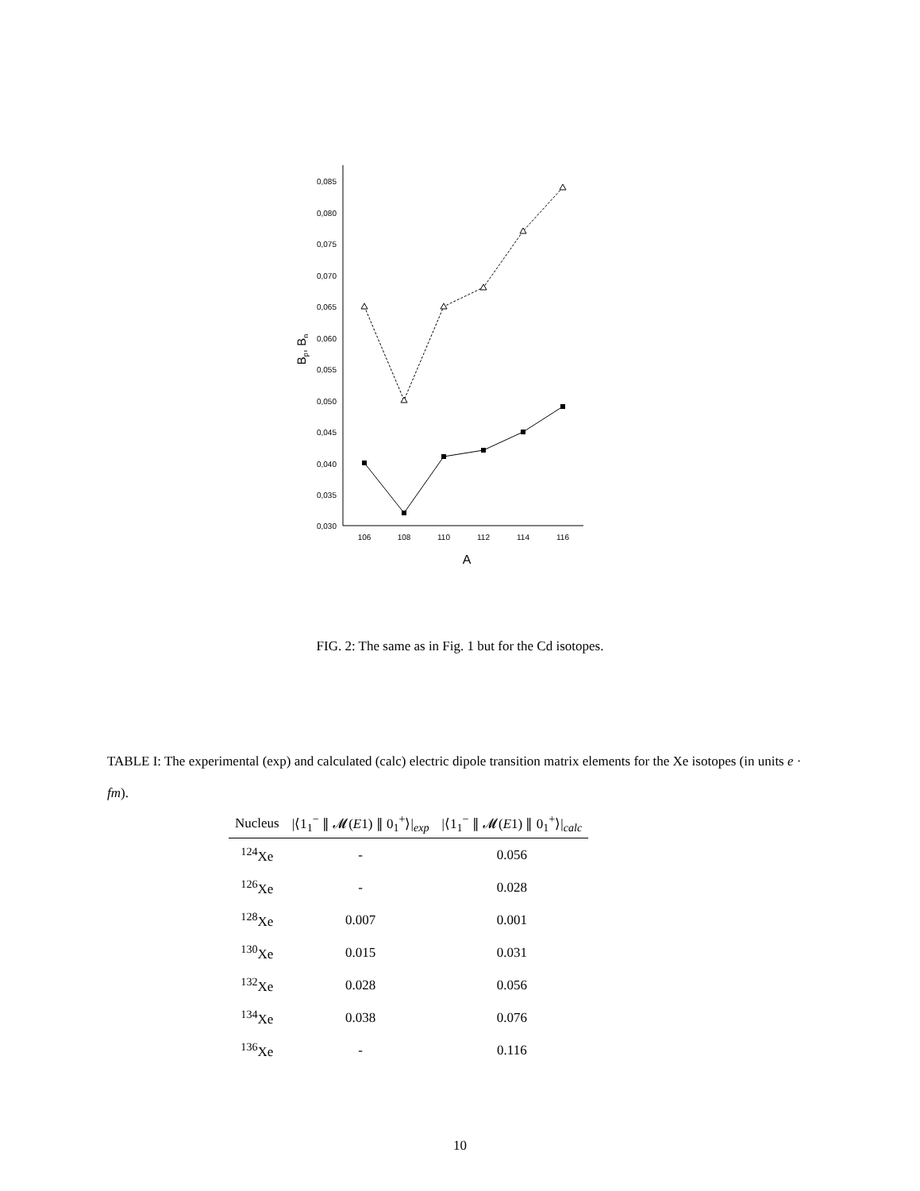0,085
0,080
0,075
0,070
0,065
0,060
0,055
0,050
0,045
0,040
0,035
0,030
106
108
110
112
114
116
A
Bp, Bn
FIG. 2: The same as in Fig. 1 but for the Cd isotopes.
TABLE I: The experimental (exp) and calculated (calc) electric dipole transition matrix elements for the Xe isotopes (in units e · fm).
| Nucleus | /⟨1<sub>1</sub><sup>−</sup> ∥ 𝓜( E 1) ∥ 0<sub>1</sub><sup>+</sup>⟩/<sub>exp</sub> | /⟨1<sub>1</sub><sup>−</sup> ∥ 𝓜( E 1) ∥ 0<sub>1</sub><sup>+</sup>⟩/<sub>calc</sub> |
| --- | --- | --- |
| <sup>124</sup>Xe | - | 0.056 |
| <sup>126</sup>Xe | - | 0.028 |
| <sup>128</sup>Xe | 0.007 | 0.001 |
| <sup>130</sup>Xe | 0.015 | 0.031 |
| <sup>132</sup>Xe | 0.028 | 0.056 |
| <sup>134</sup>Xe | 0.038 | 0.076 |
| <sup>136</sup>Xe | - | 0.116 |
10